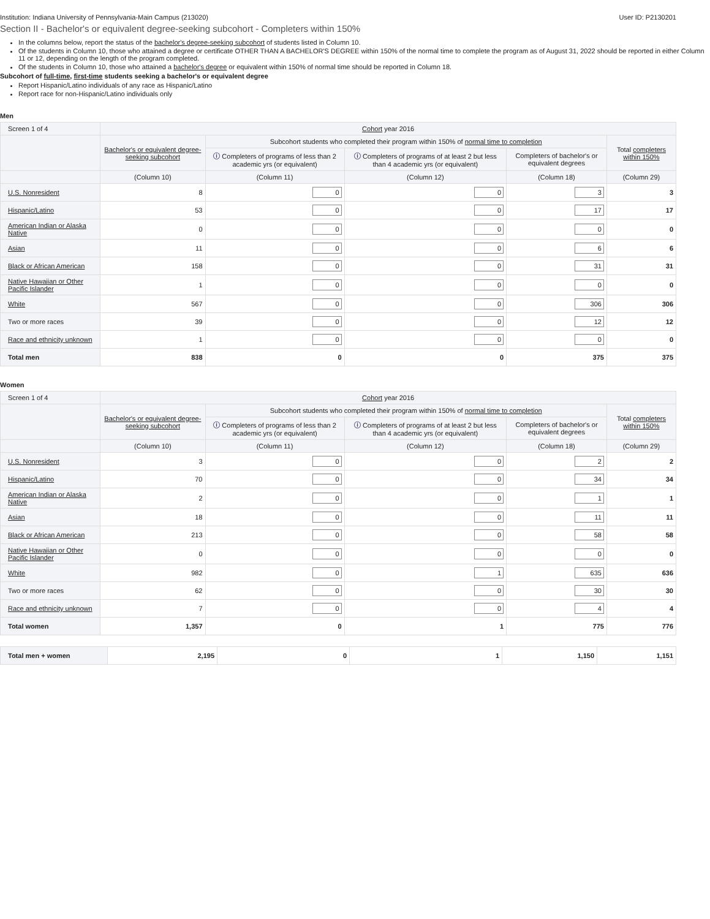Institution: Indiana University of Pennsylvania-Main Campus (213020) User ID: P2130201
Section II - Bachelor's or equivalent degree-seeking subcohort - Completers within 150%
In the columns below, report the status of the bachelor's degree-seeking subcohort of students listed in Column 10.
Of the students in Column 10, those who attained a degree or certificate OTHER THAN A BACHELOR'S DEGREE within 150% of the normal time to complete the program as of August 31, 2022 should be reported in either Column 11 or 12, depending on the length of the program completed.
Of the students in Column 10, those who attained a bachelor's degree or equivalent within 150% of normal time should be reported in Column 18.
Subcohort of full-time, first-time students seeking a bachelor's or equivalent degree
Report Hispanic/Latino individuals of any race as Hispanic/Latino
Report race for non-Hispanic/Latino individuals only
Men
| Screen 1 of 4 | Cohort year 2016 | | | | |
| --- | --- | --- | --- | --- | --- |
| | Bachelor's or equivalent degree-seeking subcohort | Subcohort students who completed their program within 150% of normal time to completion | | | Total completers within 150% |
| | | ⓘ Completers of programs of less than 2 academic yrs (or equivalent) | ⓘ Completers of programs of at least 2 but less than 4 academic yrs (or equivalent) | Completers of bachelor's or equivalent degrees | |
| | (Column 10) | (Column 11) | (Column 12) | (Column 18) | (Column 29) |
| U.S. Nonresident | 8 | 0 | 0 | 3 | 3 |
| Hispanic/Latino | 53 | 0 | 0 | 17 | 17 |
| American Indian or Alaska Native | 0 | 0 | 0 | 0 | 0 |
| Asian | 11 | 0 | 0 | 6 | 6 |
| Black or African American | 158 | 0 | 0 | 31 | 31 |
| Native Hawaiian or Other Pacific Islander | 1 | 0 | 0 | 0 | 0 |
| White | 567 | 0 | 0 | 306 | 306 |
| Two or more races | 39 | 0 | 0 | 12 | 12 |
| Race and ethnicity unknown | 1 | 0 | 0 | 0 | 0 |
| Total men | 838 | 0 | 0 | 375 | 375 |
Women
| Screen 1 of 4 | Cohort year 2016 | | | | |
| --- | --- | --- | --- | --- | --- |
| | Bachelor's or equivalent degree-seeking subcohort | Subcohort students who completed their program within 150% of normal time to completion | | | Total completers within 150% |
| | | ⓘ Completers of programs of less than 2 academic yrs (or equivalent) | ⓘ Completers of programs of at least 2 but less than 4 academic yrs (or equivalent) | Completers of bachelor's or equivalent degrees | |
| | (Column 10) | (Column 11) | (Column 12) | (Column 18) | (Column 29) |
| U.S. Nonresident | 3 | 0 | 0 | 2 | 2 |
| Hispanic/Latino | 70 | 0 | 0 | 34 | 34 |
| American Indian or Alaska Native | 2 | 0 | 0 | 1 | 1 |
| Asian | 18 | 0 | 0 | 11 | 11 |
| Black or African American | 213 | 0 | 0 | 58 | 58 |
| Native Hawaiian or Other Pacific Islander | 0 | 0 | 0 | 0 | 0 |
| White | 982 | 0 | 1 | 635 | 636 |
| Two or more races | 62 | 0 | 0 | 30 | 30 |
| Race and ethnicity unknown | 7 | 0 | 0 | 4 | 4 |
| Total women | 1,357 | 0 | 1 | 775 | 776 |
| Total men + women | 2,195 | 0 | 1 | 1,150 | 1,151 |